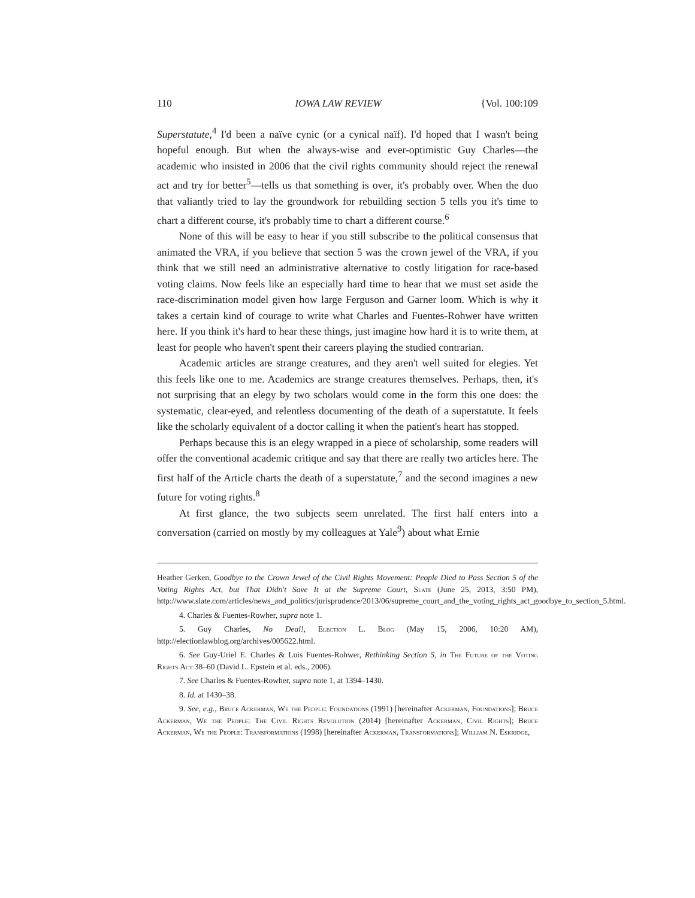110 IOWA LAW REVIEW {Vol. 100:109
Superstatute,<sup>4</sup> I'd been a naïve cynic (or a cynical naïf). I'd hoped that I wasn't being hopeful enough. But when the always-wise and ever-optimistic Guy Charles—the academic who insisted in 2006 that the civil rights community should reject the renewal act and try for better<sup>5</sup>—tells us that something is over, it's probably over. When the duo that valiantly tried to lay the groundwork for rebuilding section 5 tells you it's time to chart a different course, it's probably time to chart a different course.<sup>6</sup>
None of this will be easy to hear if you still subscribe to the political consensus that animated the VRA, if you believe that section 5 was the crown jewel of the VRA, if you think that we still need an administrative alternative to costly litigation for race-based voting claims. Now feels like an especially hard time to hear that we must set aside the race-discrimination model given how large Ferguson and Garner loom. Which is why it takes a certain kind of courage to write what Charles and Fuentes-Rohwer have written here. If you think it's hard to hear these things, just imagine how hard it is to write them, at least for people who haven't spent their careers playing the studied contrarian.
Academic articles are strange creatures, and they aren't well suited for elegies. Yet this feels like one to me. Academics are strange creatures themselves. Perhaps, then, it's not surprising that an elegy by two scholars would come in the form this one does: the systematic, clear-eyed, and relentless documenting of the death of a superstatute. It feels like the scholarly equivalent of a doctor calling it when the patient's heart has stopped.
Perhaps because this is an elegy wrapped in a piece of scholarship, some readers will offer the conventional academic critique and say that there are really two articles here. The first half of the Article charts the death of a superstatute,<sup>7</sup> and the second imagines a new future for voting rights.<sup>8</sup>
At first glance, the two subjects seem unrelated. The first half enters into a conversation (carried on mostly by my colleagues at Yale<sup>9</sup>) about what Ernie
Heather Gerken, Goodbye to the Crown Jewel of the Civil Rights Movement: People Died to Pass Section 5 of the Voting Rights Act, but That Didn't Save It at the Supreme Court, Slate (June 25, 2013, 3:50 PM), http://www.slate.com/articles/news_and_politics/jurisprudence/2013/06/supreme_court_and_the_voting_rights_act_goodbye_to_section_5.html.
4. Charles & Fuentes-Rowher, supra note 1.
5. Guy Charles, No Deal!, Election L. Blog (May 15, 2006, 10:20 AM), http://electionlawblog.org/archives/005622.html.
6. See Guy-Uriel E. Charles & Luis Fuentes-Rohwer, Rethinking Section 5, in The Future of the Voting Rights Act 38–60 (David L. Epstein et al. eds., 2006).
7. See Charles & Fuentes-Rowher, supra note 1, at 1394–1430.
8. Id. at 1430–38.
9. See, e.g., Bruce Ackerman, We the People: Foundations (1991) [hereinafter Ackerman, Foundations]; Bruce Ackerman, We the People: The Civil Rights Revolution (2014) [hereinafter Ackerman, Civil Rights]; Bruce Ackerman, We the People: Transformations (1998) [hereinafter Ackerman, Transformations]; William N. Eskridge,